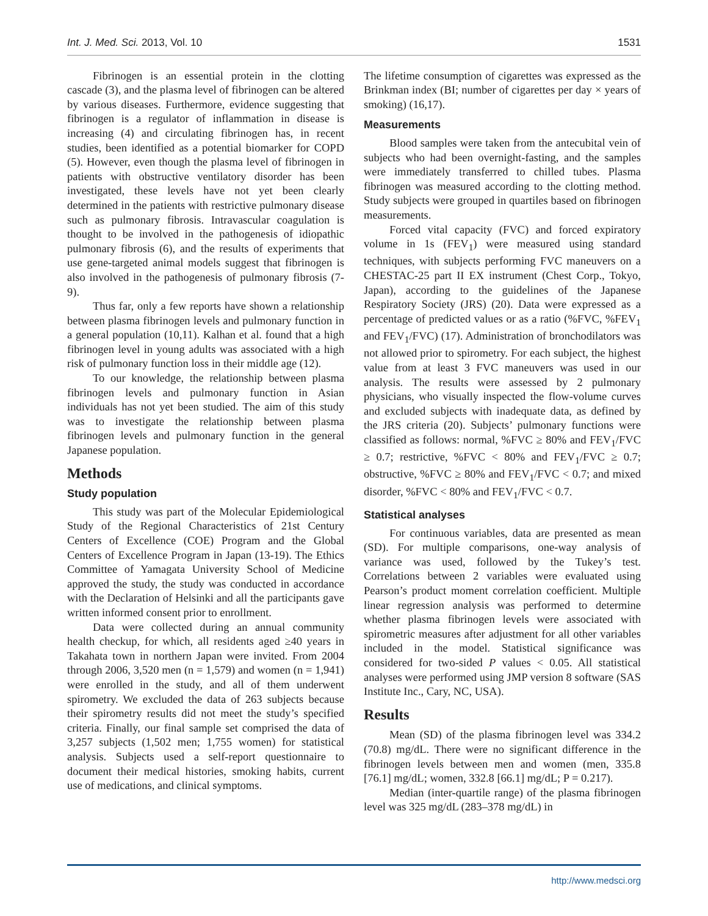Int. J. Med. Sci. 2013, Vol. 10 1531
Fibrinogen is an essential protein in the clotting cascade (3), and the plasma level of fibrinogen can be altered by various diseases. Furthermore, evidence suggesting that fibrinogen is a regulator of inflammation in disease is increasing (4) and circulating fibrinogen has, in recent studies, been identified as a potential biomarker for COPD (5). However, even though the plasma level of fibrinogen in patients with obstructive ventilatory disorder has been investigated, these levels have not yet been clearly determined in the patients with restrictive pulmonary disease such as pulmonary fibrosis. Intravascular coagulation is thought to be involved in the pathogenesis of idiopathic pulmonary fibrosis (6), and the results of experiments that use gene-targeted animal models suggest that fibrinogen is also involved in the pathogenesis of pulmonary fibrosis (7-9).
Thus far, only a few reports have shown a relationship between plasma fibrinogen levels and pulmonary function in a general population (10,11). Kalhan et al. found that a high fibrinogen level in young adults was associated with a high risk of pulmonary function loss in their middle age (12).
To our knowledge, the relationship between plasma fibrinogen levels and pulmonary function in Asian individuals has not yet been studied. The aim of this study was to investigate the relationship between plasma fibrinogen levels and pulmonary function in the general Japanese population.
Methods
Study population
This study was part of the Molecular Epidemiological Study of the Regional Characteristics of 21st Century Centers of Excellence (COE) Program and the Global Centers of Excellence Program in Japan (13-19). The Ethics Committee of Yamagata University School of Medicine approved the study, the study was conducted in accordance with the Declaration of Helsinki and all the participants gave written informed consent prior to enrollment.
Data were collected during an annual community health checkup, for which, all residents aged ≥40 years in Takahata town in northern Japan were invited. From 2004 through 2006, 3,520 men (n = 1,579) and women (n = 1,941) were enrolled in the study, and all of them underwent spirometry. We excluded the data of 263 subjects because their spirometry results did not meet the study’s specified criteria. Finally, our final sample set comprised the data of 3,257 subjects (1,502 men; 1,755 women) for statistical analysis. Subjects used a self-report questionnaire to document their medical histories, smoking habits, current use of medications, and clinical symptoms.
The lifetime consumption of cigarettes was expressed as the Brinkman index (BI; number of cigarettes per day × years of smoking) (16,17).
Measurements
Blood samples were taken from the antecubital vein of subjects who had been overnight-fasting, and the samples were immediately transferred to chilled tubes. Plasma fibrinogen was measured according to the clotting method. Study subjects were grouped in quartiles based on fibrinogen measurements.
Forced vital capacity (FVC) and forced expiratory volume in 1s (FEV<sub>1</sub>) were measured using standard techniques, with subjects performing FVC maneuvers on a CHESTAC-25 part II EX instrument (Chest Corp., Tokyo, Japan), according to the guidelines of the Japanese Respiratory Society (JRS) (20). Data were expressed as a percentage of predicted values or as a ratio (%FVC, %FEV<sub>1</sub> and FEV<sub>1</sub>/FVC) (17). Administration of bronchodilators was not allowed prior to spirometry. For each subject, the highest value from at least 3 FVC maneuvers was used in our analysis. The results were assessed by 2 pulmonary physicians, who visually inspected the flow-volume curves and excluded subjects with inadequate data, as defined by the JRS criteria (20). Subjects’ pulmonary functions were classified as follows: normal, %FVC ≥ 80% and FEV<sub>1</sub>/FVC ≥ 0.7; restrictive, %FVC < 80% and FEV<sub>1</sub>/FVC ≥ 0.7; obstructive, %FVC ≥ 80% and FEV<sub>1</sub>/FVC < 0.7; and mixed disorder, %FVC < 80% and FEV<sub>1</sub>/FVC < 0.7.
Statistical analyses
For continuous variables, data are presented as mean (SD). For multiple comparisons, one-way analysis of variance was used, followed by the Tukey’s test. Correlations between 2 variables were evaluated using Pearson’s product moment correlation coefficient. Multiple linear regression analysis was performed to determine whether plasma fibrinogen levels were associated with spirometric measures after adjustment for all other variables included in the model. Statistical significance was considered for two-sided P values < 0.05. All statistical analyses were performed using JMP version 8 software (SAS Institute Inc., Cary, NC, USA).
Results
Mean (SD) of the plasma fibrinogen level was 334.2 (70.8) mg/dL. There were no significant difference in the fibrinogen levels between men and women (men, 335.8 [76.1] mg/dL; women, 332.8 [66.1] mg/dL; P = 0.217).
Median (inter-quartile range) of the plasma fibrinogen level was 325 mg/dL (283–378 mg/dL) in
http://www.medsci.org